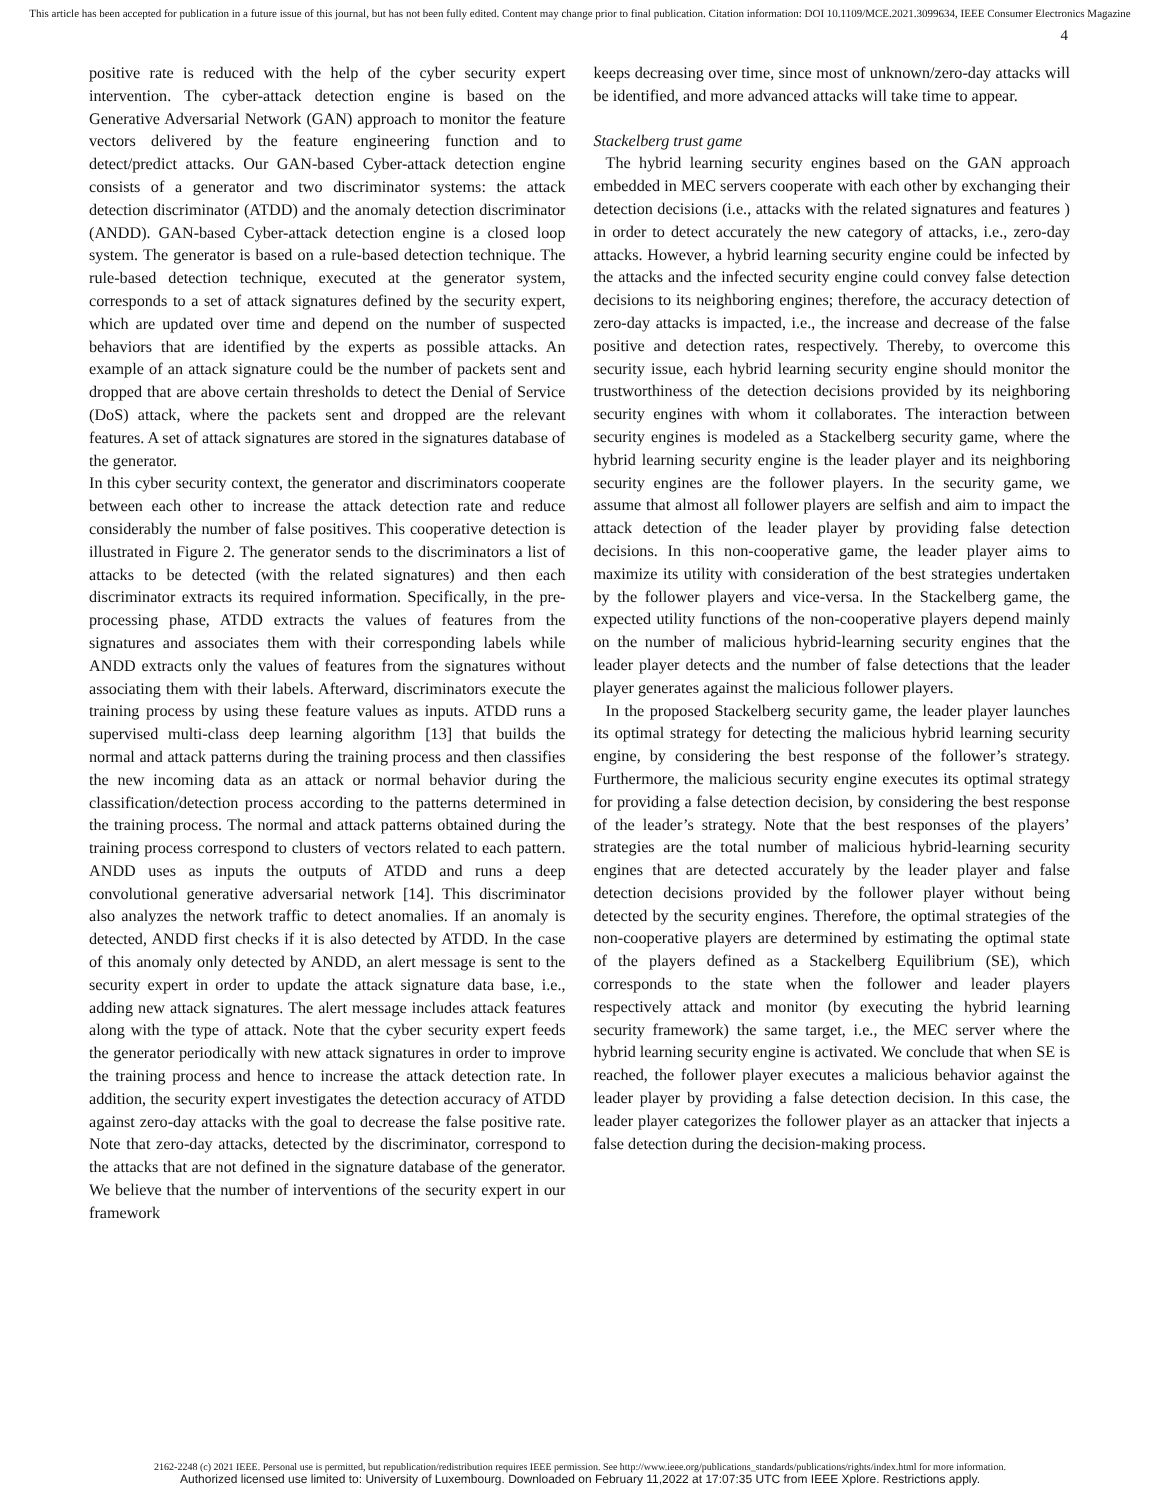This article has been accepted for publication in a future issue of this journal, but has not been fully edited. Content may change prior to final publication. Citation information: DOI 10.1109/MCE.2021.3099634, IEEE Consumer Electronics Magazine
4
positive rate is reduced with the help of the cyber security expert intervention. The cyber-attack detection engine is based on the Generative Adversarial Network (GAN) approach to monitor the feature vectors delivered by the feature engineering function and to detect/predict attacks. Our GAN-based Cyber-attack detection engine consists of a generator and two discriminator systems: the attack detection discriminator (ATDD) and the anomaly detection discriminator (ANDD). GAN-based Cyber-attack detection engine is a closed loop system. The generator is based on a rule-based detection technique. The rule-based detection technique, executed at the generator system, corresponds to a set of attack signatures defined by the security expert, which are updated over time and depend on the number of suspected behaviors that are identified by the experts as possible attacks. An example of an attack signature could be the number of packets sent and dropped that are above certain thresholds to detect the Denial of Service (DoS) attack, where the packets sent and dropped are the relevant features. A set of attack signatures are stored in the signatures database of the generator.
In this cyber security context, the generator and discriminators cooperate between each other to increase the attack detection rate and reduce considerably the number of false positives. This cooperative detection is illustrated in Figure 2. The generator sends to the discriminators a list of attacks to be detected (with the related signatures) and then each discriminator extracts its required information. Specifically, in the pre-processing phase, ATDD extracts the values of features from the signatures and associates them with their corresponding labels while ANDD extracts only the values of features from the signatures without associating them with their labels. Afterward, discriminators execute the training process by using these feature values as inputs. ATDD runs a supervised multi-class deep learning algorithm [13] that builds the normal and attack patterns during the training process and then classifies the new incoming data as an attack or normal behavior during the classification/detection process according to the patterns determined in the training process. The normal and attack patterns obtained during the training process correspond to clusters of vectors related to each pattern. ANDD uses as inputs the outputs of ATDD and runs a deep convolutional generative adversarial network [14]. This discriminator also analyzes the network traffic to detect anomalies. If an anomaly is detected, ANDD first checks if it is also detected by ATDD. In the case of this anomaly only detected by ANDD, an alert message is sent to the security expert in order to update the attack signature data base, i.e., adding new attack signatures. The alert message includes attack features along with the type of attack. Note that the cyber security expert feeds the generator periodically with new attack signatures in order to improve the training process and hence to increase the attack detection rate. In addition, the security expert investigates the detection accuracy of ATDD against zero-day attacks with the goal to decrease the false positive rate. Note that zero-day attacks, detected by the discriminator, correspond to the attacks that are not defined in the signature database of the generator. We believe that the number of interventions of the security expert in our framework
keeps decreasing over time, since most of unknown/zero-day attacks will be identified, and more advanced attacks will take time to appear.
Stackelberg trust game
The hybrid learning security engines based on the GAN approach embedded in MEC servers cooperate with each other by exchanging their detection decisions (i.e., attacks with the related signatures and features ) in order to detect accurately the new category of attacks, i.e., zero-day attacks. However, a hybrid learning security engine could be infected by the attacks and the infected security engine could convey false detection decisions to its neighboring engines; therefore, the accuracy detection of zero-day attacks is impacted, i.e., the increase and decrease of the false positive and detection rates, respectively. Thereby, to overcome this security issue, each hybrid learning security engine should monitor the trustworthiness of the detection decisions provided by its neighboring security engines with whom it collaborates. The interaction between security engines is modeled as a Stackelberg security game, where the hybrid learning security engine is the leader player and its neighboring security engines are the follower players. In the security game, we assume that almost all follower players are selfish and aim to impact the attack detection of the leader player by providing false detection decisions. In this non-cooperative game, the leader player aims to maximize its utility with consideration of the best strategies undertaken by the follower players and vice-versa. In the Stackelberg game, the expected utility functions of the non-cooperative players depend mainly on the number of malicious hybrid-learning security engines that the leader player detects and the number of false detections that the leader player generates against the malicious follower players.
In the proposed Stackelberg security game, the leader player launches its optimal strategy for detecting the malicious hybrid learning security engine, by considering the best response of the follower’s strategy. Furthermore, the malicious security engine executes its optimal strategy for providing a false detection decision, by considering the best response of the leader’s strategy. Note that the best responses of the players’ strategies are the total number of malicious hybrid-learning security engines that are detected accurately by the leader player and false detection decisions provided by the follower player without being detected by the security engines. Therefore, the optimal strategies of the non-cooperative players are determined by estimating the optimal state of the players defined as a Stackelberg Equilibrium (SE), which corresponds to the state when the follower and leader players respectively attack and monitor (by executing the hybrid learning security framework) the same target, i.e., the MEC server where the hybrid learning security engine is activated. We conclude that when SE is reached, the follower player executes a malicious behavior against the leader player by providing a false detection decision. In this case, the leader player categorizes the follower player as an attacker that injects a false detection during the decision-making process.
2162-2248 (c) 2021 IEEE. Personal use is permitted, but republication/redistribution requires IEEE permission. See http://www.ieee.org/publications_standards/publications/rights/index.html for more information.
Authorized licensed use limited to: University of Luxembourg. Downloaded on February 11,2022 at 17:07:35 UTC from IEEE Xplore. Restrictions apply.